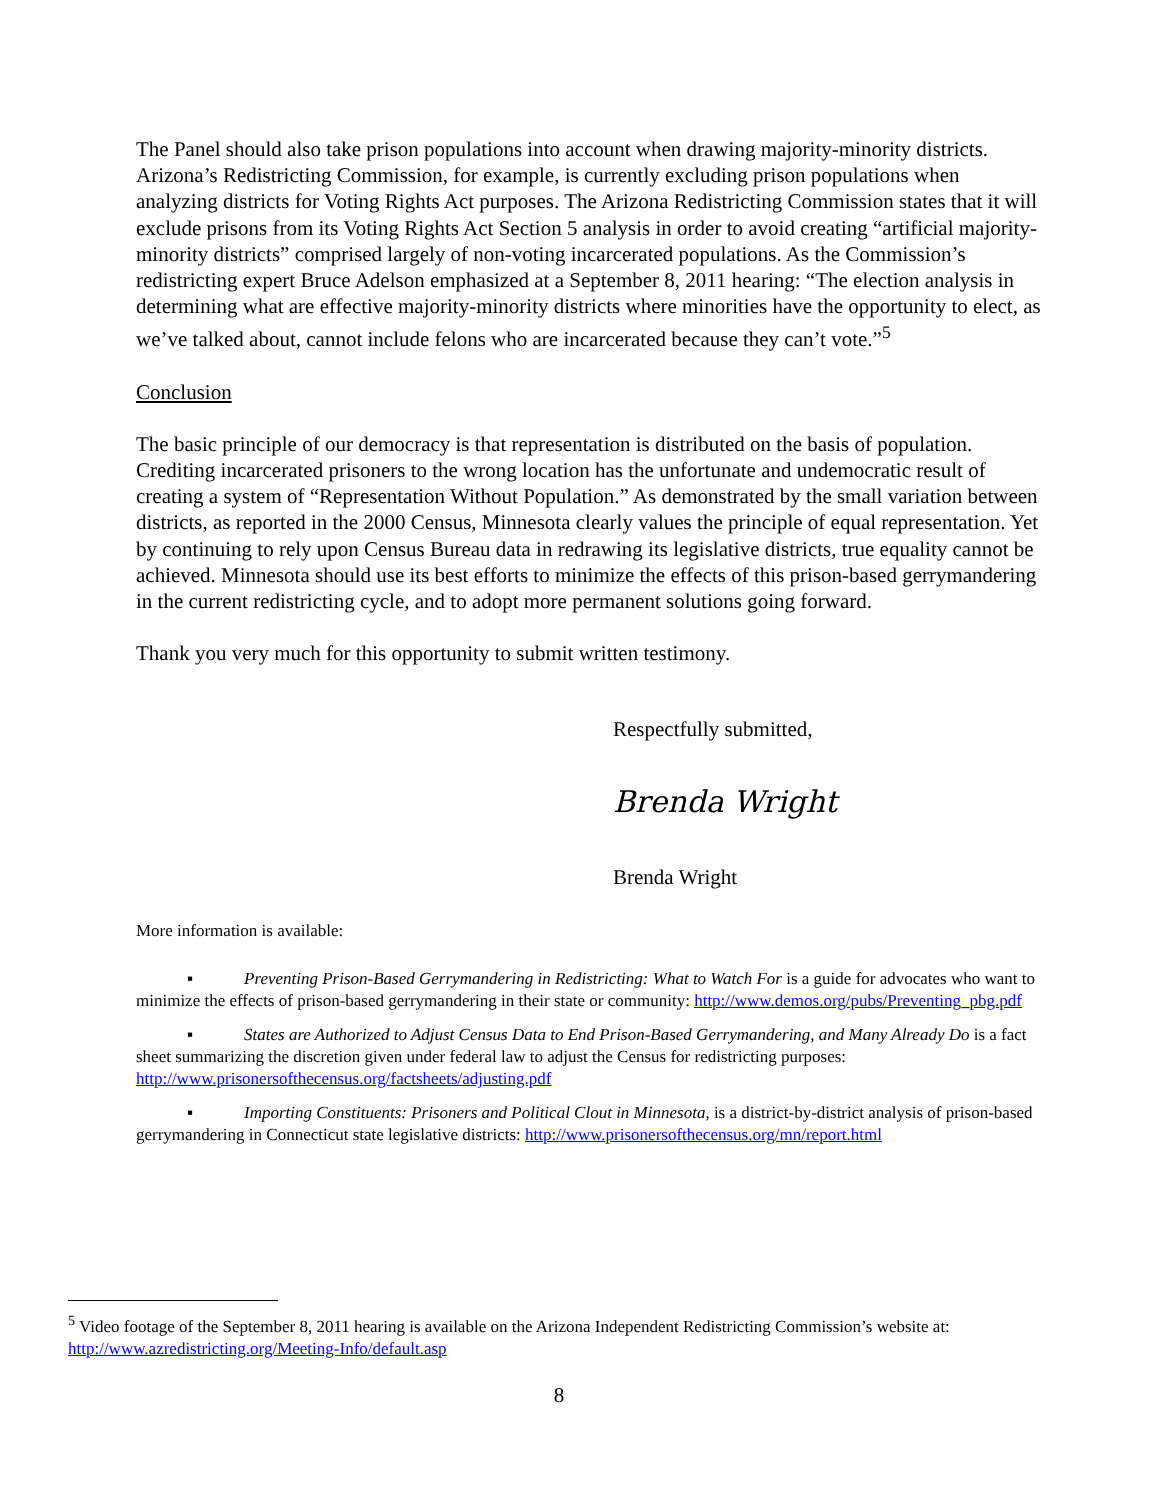The Panel should also take prison populations into account when drawing majority-minority districts. Arizona’s Redistricting Commission, for example, is currently excluding prison populations when analyzing districts for Voting Rights Act purposes. The Arizona Redistricting Commission states that it will exclude prisons from its Voting Rights Act Section 5 analysis in order to avoid creating “artificial majority-minority districts” comprised largely of non-voting incarcerated populations. As the Commission’s redistricting expert Bruce Adelson emphasized at a September 8, 2011 hearing: “The election analysis in determining what are effective majority-minority districts where minorities have the opportunity to elect, as we’ve talked about, cannot include felons who are incarcerated because they can’t vote.”<sup>5</sup>
Conclusion
The basic principle of our democracy is that representation is distributed on the basis of population. Crediting incarcerated prisoners to the wrong location has the unfortunate and undemocratic result of creating a system of “Representation Without Population.” As demonstrated by the small variation between districts, as reported in the 2000 Census, Minnesota clearly values the principle of equal representation. Yet by continuing to rely upon Census Bureau data in redrawing its legislative districts, true equality cannot be achieved. Minnesota should use its best efforts to minimize the effects of this prison-based gerrymandering in the current redistricting cycle, and to adopt more permanent solutions going forward.
Thank you very much for this opportunity to submit written testimony.
Respectfully submitted,
Brenda Wright
Brenda Wright
More information is available:
▪ Preventing Prison-Based Gerrymandering in Redistricting: What to Watch For is a guide for advocates who want to minimize the effects of prison-based gerrymandering in their state or community: http://www.demos.org/pubs/Preventing_pbg.pdf
▪ States are Authorized to Adjust Census Data to End Prison-Based Gerrymandering, and Many Already Do is a fact sheet summarizing the discretion given under federal law to adjust the Census for redistricting purposes: http://www.prisonersofthecensus.org/factsheets/adjusting.pdf
▪ Importing Constituents: Prisoners and Political Clout in Minnesota, is a district-by-district analysis of prison-based gerrymandering in Connecticut state legislative districts: http://www.prisonersofthecensus.org/mn/report.html
<sup>5</sup> Video footage of the September 8, 2011 hearing is available on the Arizona Independent Redistricting Commission’s website at: http://www.azredistricting.org/Meeting-Info/default.asp
8